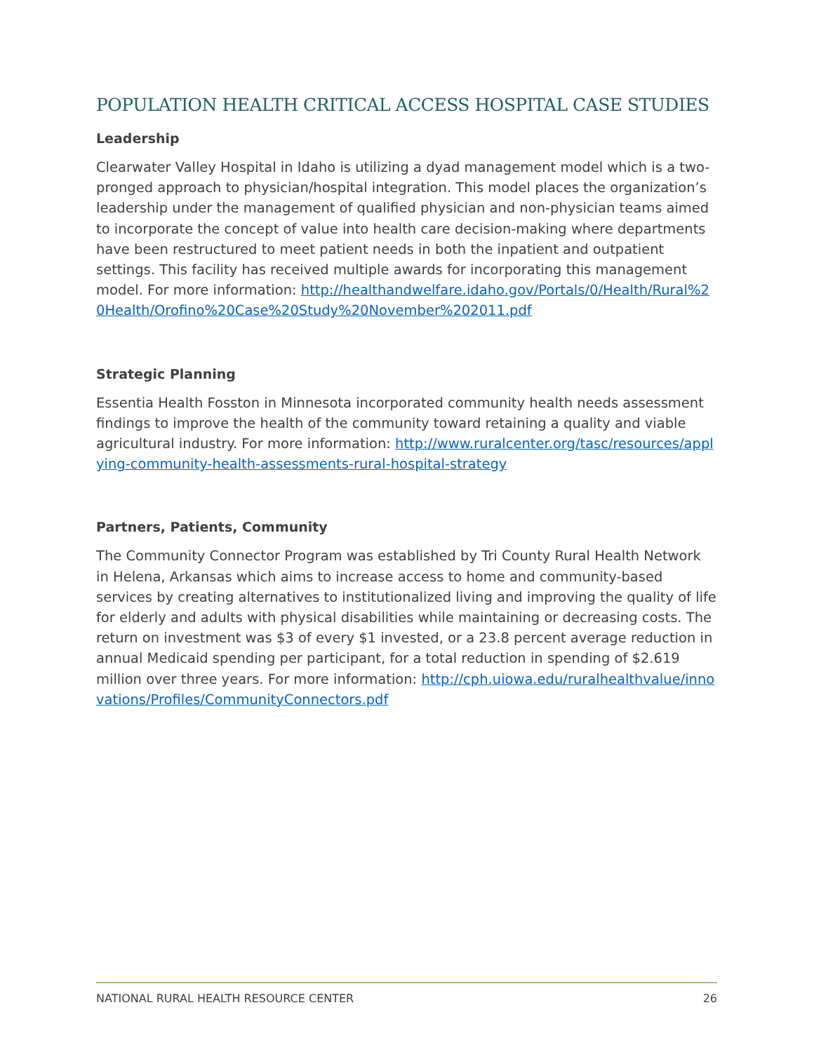POPULATION HEALTH CRITICAL ACCESS HOSPITAL CASE STUDIES
Leadership
Clearwater Valley Hospital in Idaho is utilizing a dyad management model which is a two-pronged approach to physician/hospital integration. This model places the organization’s leadership under the management of qualified physician and non-physician teams aimed to incorporate the concept of value into health care decision-making where departments have been restructured to meet patient needs in both the inpatient and outpatient settings. This facility has received multiple awards for incorporating this management model. For more information: http://healthandwelfare.idaho.gov/Portals/0/Health/Rural%20Health/Orofino%20Case%20Study%20November%202011.pdf
Strategic Planning
Essentia Health Fosston in Minnesota incorporated community health needs assessment findings to improve the health of the community toward retaining a quality and viable agricultural industry. For more information: http://www.ruralcenter.org/tasc/resources/applying-community-health-assessments-rural-hospital-strategy
Partners, Patients, Community
The Community Connector Program was established by Tri County Rural Health Network in Helena, Arkansas which aims to increase access to home and community-based services by creating alternatives to institutionalized living and improving the quality of life for elderly and adults with physical disabilities while maintaining or decreasing costs. The return on investment was $3 of every $1 invested, or a 23.8 percent average reduction in annual Medicaid spending per participant, for a total reduction in spending of $2.619 million over three years. For more information: http://cph.uiowa.edu/ruralhealthvalue/innovations/Profiles/CommunityConnectors.pdf
NATIONAL RURAL HEALTH RESOURCE CENTER 26